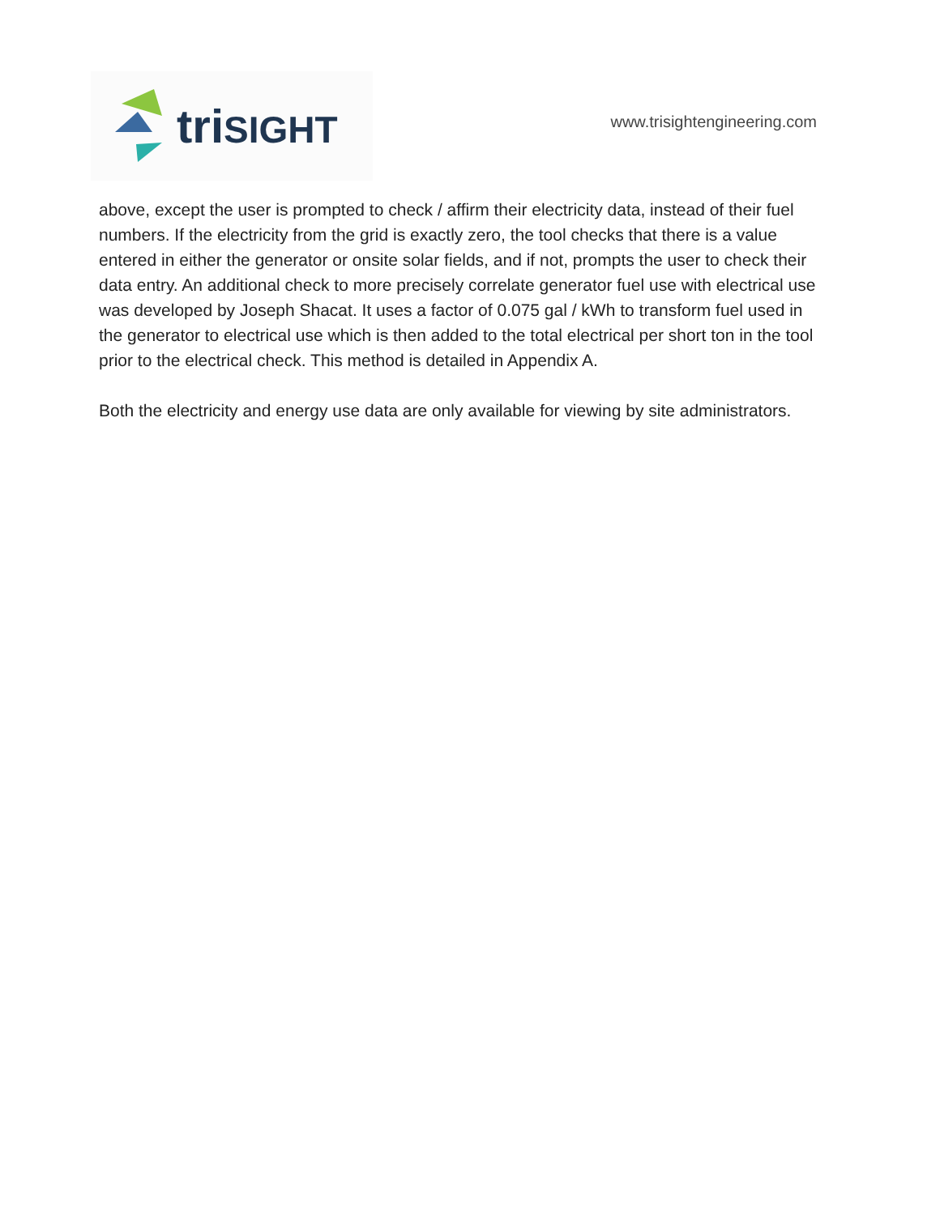triSIGHT
www.trisightengineering.com
above, except the user is prompted to check / affirm their electricity data, instead of their fuel numbers. If the electricity from the grid is exactly zero, the tool checks that there is a value entered in either the generator or onsite solar fields, and if not, prompts the user to check their data entry. An additional check to more precisely correlate generator fuel use with electrical use was developed by Joseph Shacat. It uses a factor of 0.075 gal / kWh to transform fuel used in the generator to electrical use which is then added to the total electrical per short ton in the tool prior to the electrical check. This method is detailed in Appendix A.
Both the electricity and energy use data are only available for viewing by site administrators.